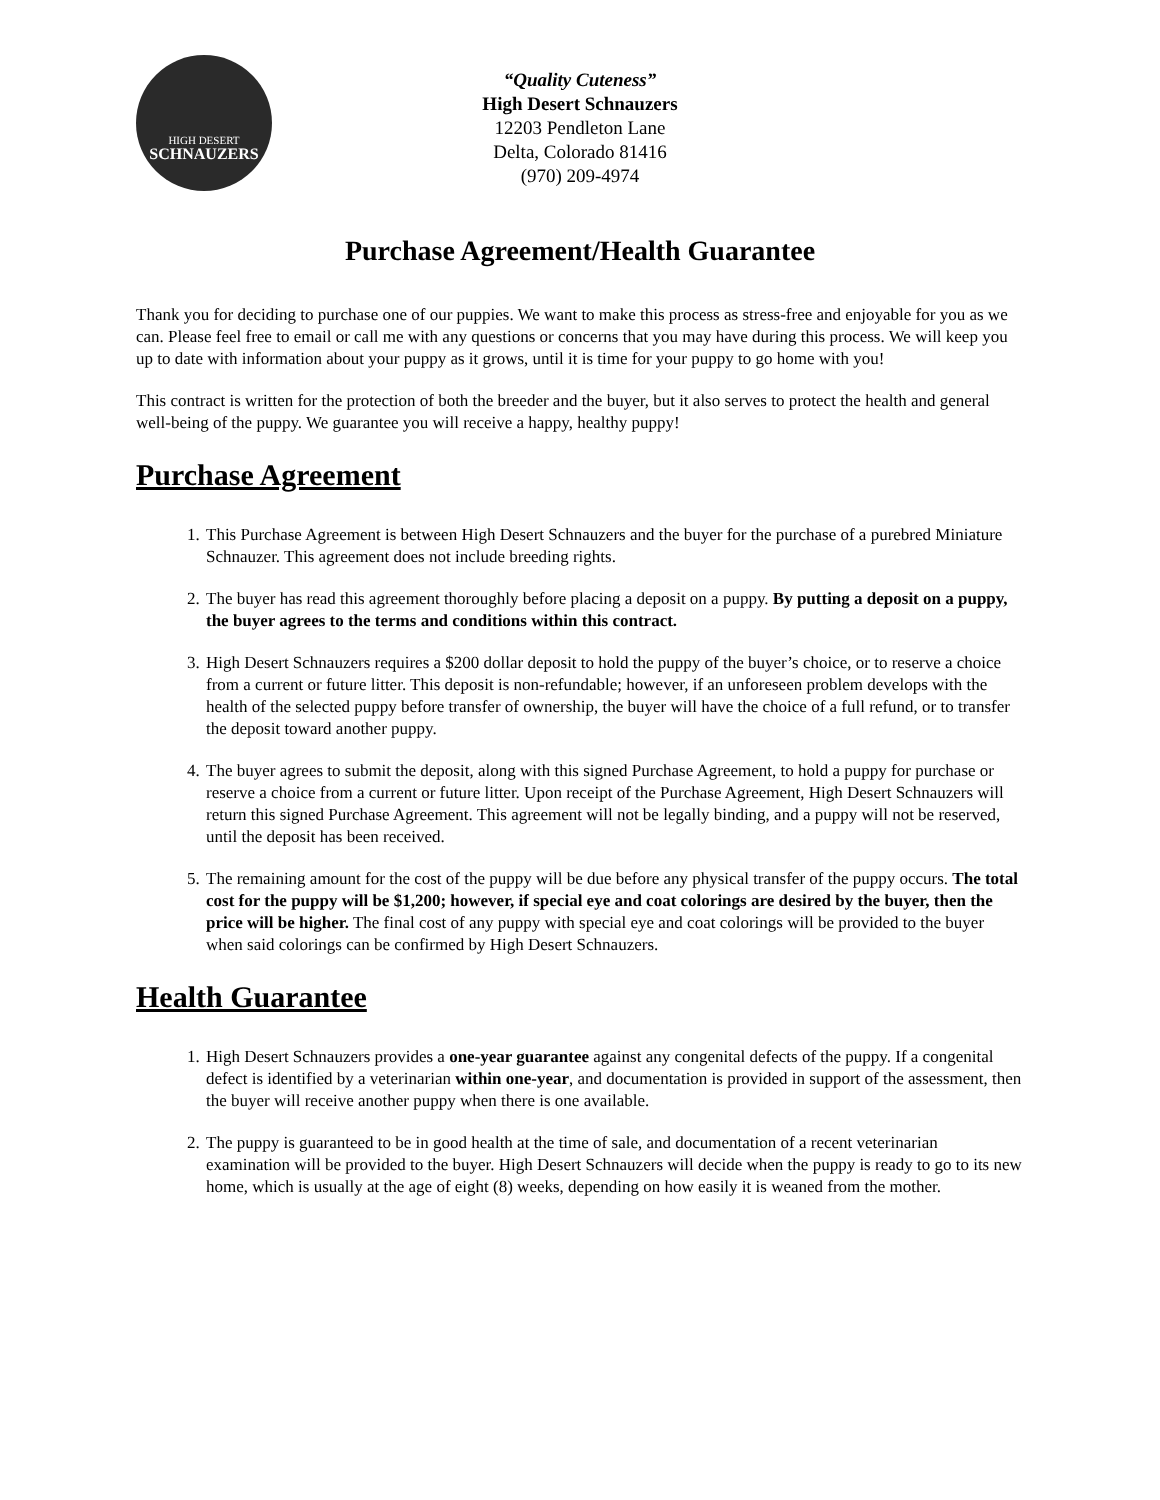HIGH DESERT
SCHNAUZERS
“Quality Cuteness”
High Desert Schnauzers
12203 Pendleton Lane
Delta, Colorado 81416
(970) 209-4974
Purchase Agreement/Health Guarantee
Thank you for deciding to purchase one of our puppies. We want to make this process as stress-free and enjoyable for you as we can. Please feel free to email or call me with any questions or concerns that you may have during this process. We will keep you up to date with information about your puppy as it grows, until it is time for your puppy to go home with you!
This contract is written for the protection of both the breeder and the buyer, but it also serves to protect the health and general well-being of the puppy. We guarantee you will receive a happy, healthy puppy!
Purchase Agreement
1. This Purchase Agreement is between High Desert Schnauzers and the buyer for the purchase of a purebred Miniature Schnauzer. This agreement does not include breeding rights.
2. The buyer has read this agreement thoroughly before placing a deposit on a puppy. By putting a deposit on a puppy, the buyer agrees to the terms and conditions within this contract.
3. High Desert Schnauzers requires a $200 dollar deposit to hold the puppy of the buyer’s choice, or to reserve a choice from a current or future litter. This deposit is non-refundable; however, if an unforeseen problem develops with the health of the selected puppy before transfer of ownership, the buyer will have the choice of a full refund, or to transfer the deposit toward another puppy.
4. The buyer agrees to submit the deposit, along with this signed Purchase Agreement, to hold a puppy for purchase or reserve a choice from a current or future litter. Upon receipt of the Purchase Agreement, High Desert Schnauzers will return this signed Purchase Agreement. This agreement will not be legally binding, and a puppy will not be reserved, until the deposit has been received.
5. The remaining amount for the cost of the puppy will be due before any physical transfer of the puppy occurs. The total cost for the puppy will be $1,200; however, if special eye and coat colorings are desired by the buyer, then the price will be higher. The final cost of any puppy with special eye and coat colorings will be provided to the buyer when said colorings can be confirmed by High Desert Schnauzers.
Health Guarantee
1. High Desert Schnauzers provides a one-year guarantee against any congenital defects of the puppy. If a congenital defect is identified by a veterinarian within one-year, and documentation is provided in support of the assessment, then the buyer will receive another puppy when there is one available.
2. The puppy is guaranteed to be in good health at the time of sale, and documentation of a recent veterinarian examination will be provided to the buyer. High Desert Schnauzers will decide when the puppy is ready to go to its new home, which is usually at the age of eight (8) weeks, depending on how easily it is weaned from the mother.